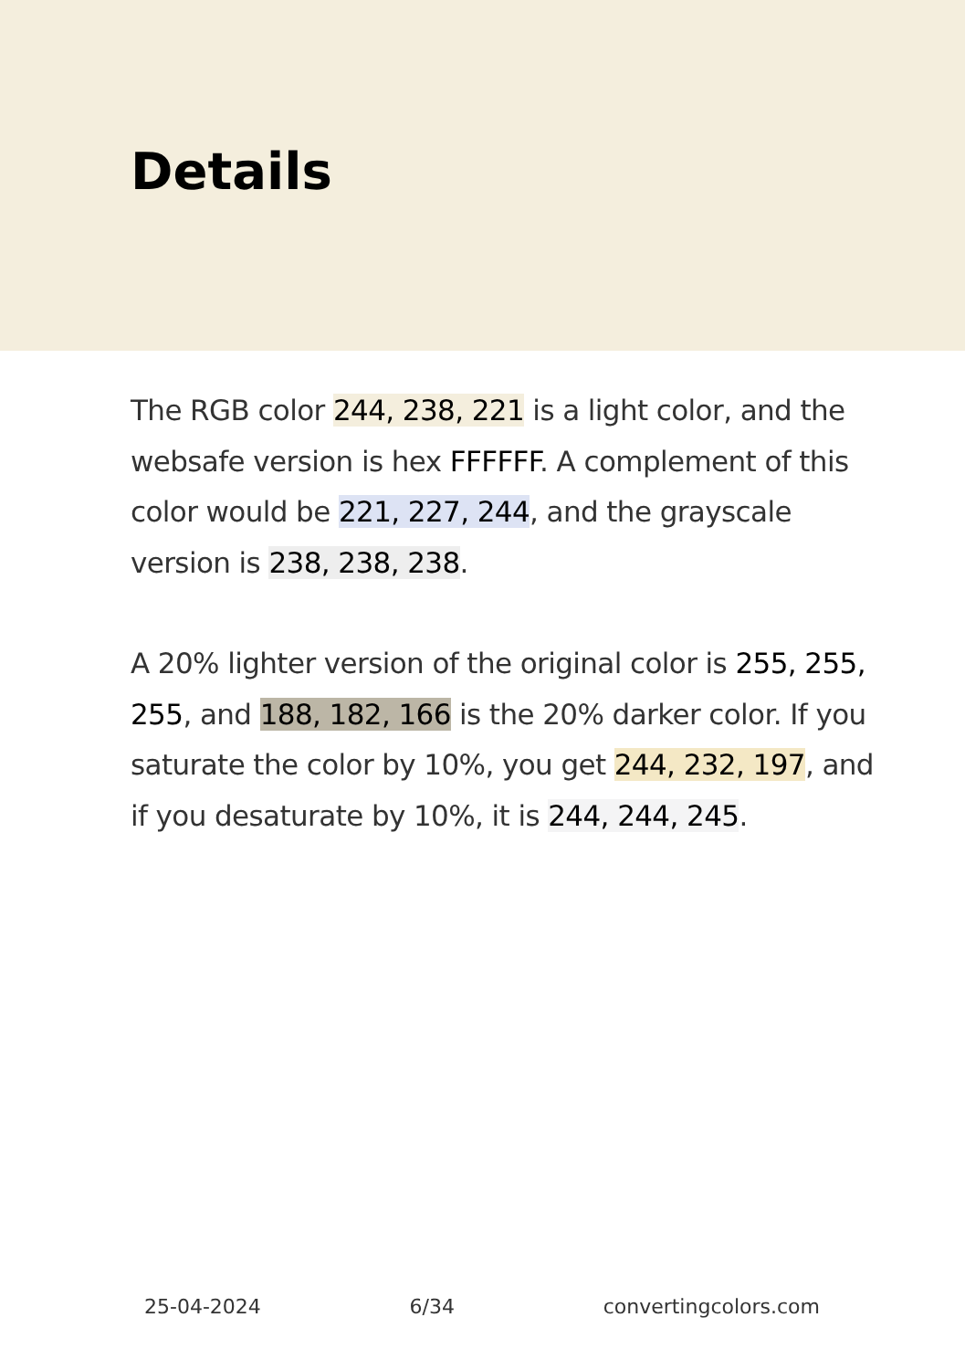Details
The RGB color 244, 238, 221 is a light color, and the websafe version is hex FFFFFF. A complement of this color would be 221, 227, 244, and the grayscale version is 238, 238, 238.
A 20% lighter version of the original color is 255, 255, 255, and 188, 182, 166 is the 20% darker color. If you saturate the color by 10%, you get 244, 232, 197, and if you desaturate by 10%, it is 244, 244, 245.
25-04-2024 6/34 convertingcolors.com